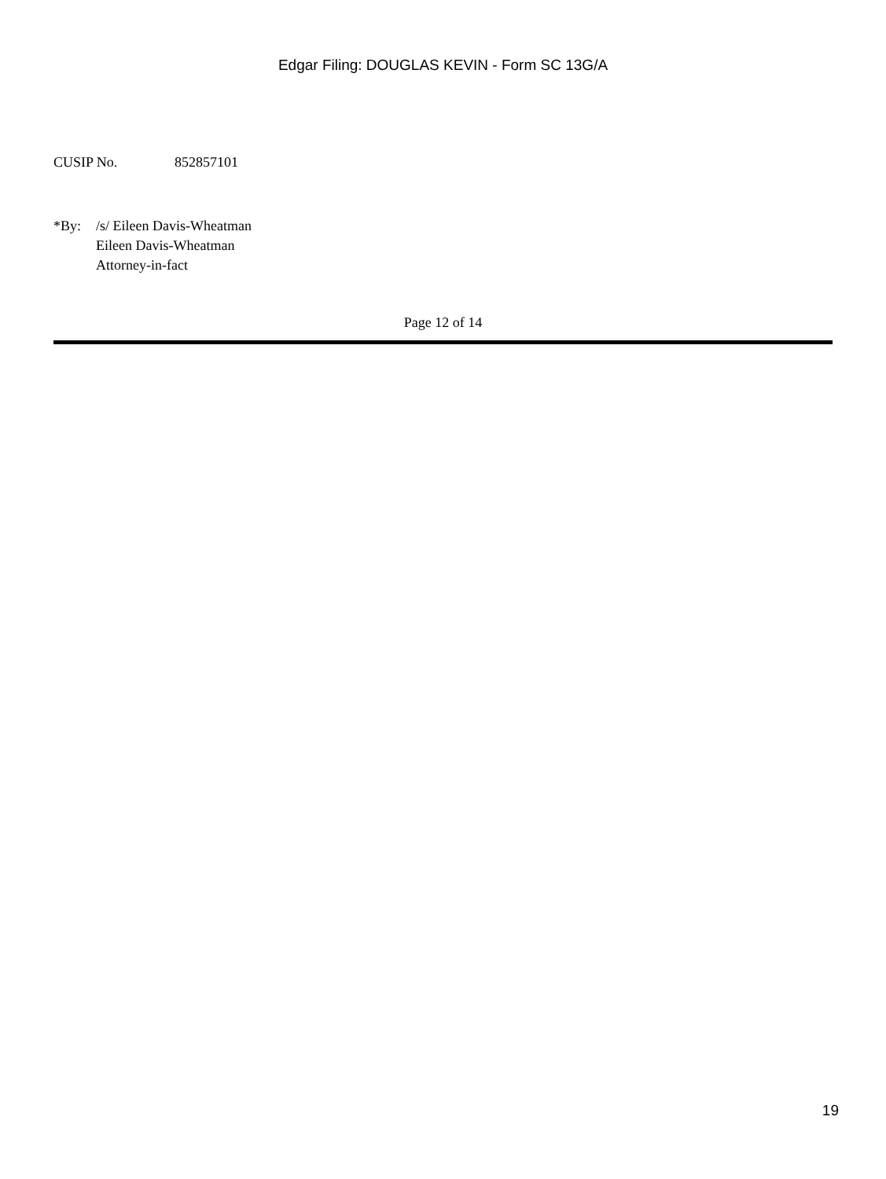Edgar Filing: DOUGLAS KEVIN - Form SC 13G/A
CUSIP No. 852857101
| *By: | /s/ Eileen Davis-Wheatman Eileen Davis-Wheatman Attorney-in-fact |
Page 12 of 14
19